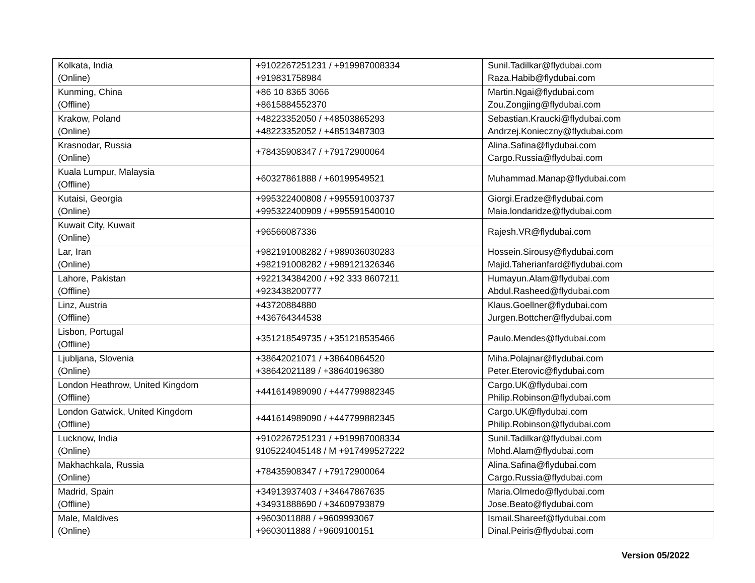| Kolkata, India (Online) | +9102267251231 / +919987008334 +919831758984 | Sunil.Tadilkar@flydubai.com Raza.Habib@flydubai.com |
| Kunming, China (Offline) | +86 10 8365 3066 +8615884552370 | Martin.Ngai@flydubai.com Zou.Zongjing@flydubai.com |
| Krakow, Poland (Online) | +48223352050 / +48503865293 +48223352052 / +48513487303 | Sebastian.Kraucki@flydubai.com Andrzej.Konieczny@flydubai.com |
| Krasnodar, Russia (Online) | +78435908347 / +79172900064 | Alina.Safina@flydubai.com Cargo.Russia@flydubai.com |
| Kuala Lumpur, Malaysia (Offline) | +60327861888 / +60199549521 | Muhammad.Manap@flydubai.com |
| Kutaisi, Georgia (Online) | +995322400808 / +995591003737 +995322400909 / +995591540010 | Giorgi.Eradze@flydubai.com Maia.londaridze@flydubai.com |
| Kuwait City, Kuwait (Online) | +96566087336 | Rajesh.VR@flydubai.com |
| Lar, Iran (Online) | +982191008282 / +989036030283 +982191008282 / +989121326346 | Hossein.Sirousy@flydubai.com Majid.Taherianfard@flydubai.com |
| Lahore, Pakistan (Offline) | +922134384200 / +92 333 8607211 +923438200777 | Humayun.Alam@flydubai.com Abdul.Rasheed@flydubai.com |
| Linz, Austria (Offline) | +43720884880 +436764344538 | Klaus.Goellner@flydubai.com Jurgen.Bottcher@flydubai.com |
| Lisbon, Portugal (Offline) | +351218549735 / +351218535466 | Paulo.Mendes@flydubai.com |
| Ljubljana, Slovenia (Online) | +38642021071 / +38640864520 +38642021189 / +38640196380 | Miha.Polajnar@flydubai.com Peter.Eterovic@flydubai.com |
| London Heathrow, United Kingdom (Offline) | +441614989090 / +447799882345 | Cargo.UK@flydubai.com Philip.Robinson@flydubai.com |
| London Gatwick, United Kingdom (Offline) | +441614989090 / +447799882345 | Cargo.UK@flydubai.com Philip.Robinson@flydubai.com |
| Lucknow, India (Online) | +9102267251231 / +919987008334 9105224045148 / M +917499527222 | Sunil.Tadilkar@flydubai.com Mohd.Alam@flydubai.com |
| Makhachkala, Russia (Online) | +78435908347 / +79172900064 | Alina.Safina@flydubai.com Cargo.Russia@flydubai.com |
| Madrid, Spain (Offline) | +34913937403 / +34647867635 +34931888690 / +34609793879 | Maria.Olmedo@flydubai.com Jose.Beato@flydubai.com |
| Male, Maldives (Online) | +9603011888 / +9609993067 +9603011888 / +9609100151 | Ismail.Shareef@flydubai.com Dinal.Peiris@flydubai.com |
Version 05/2022